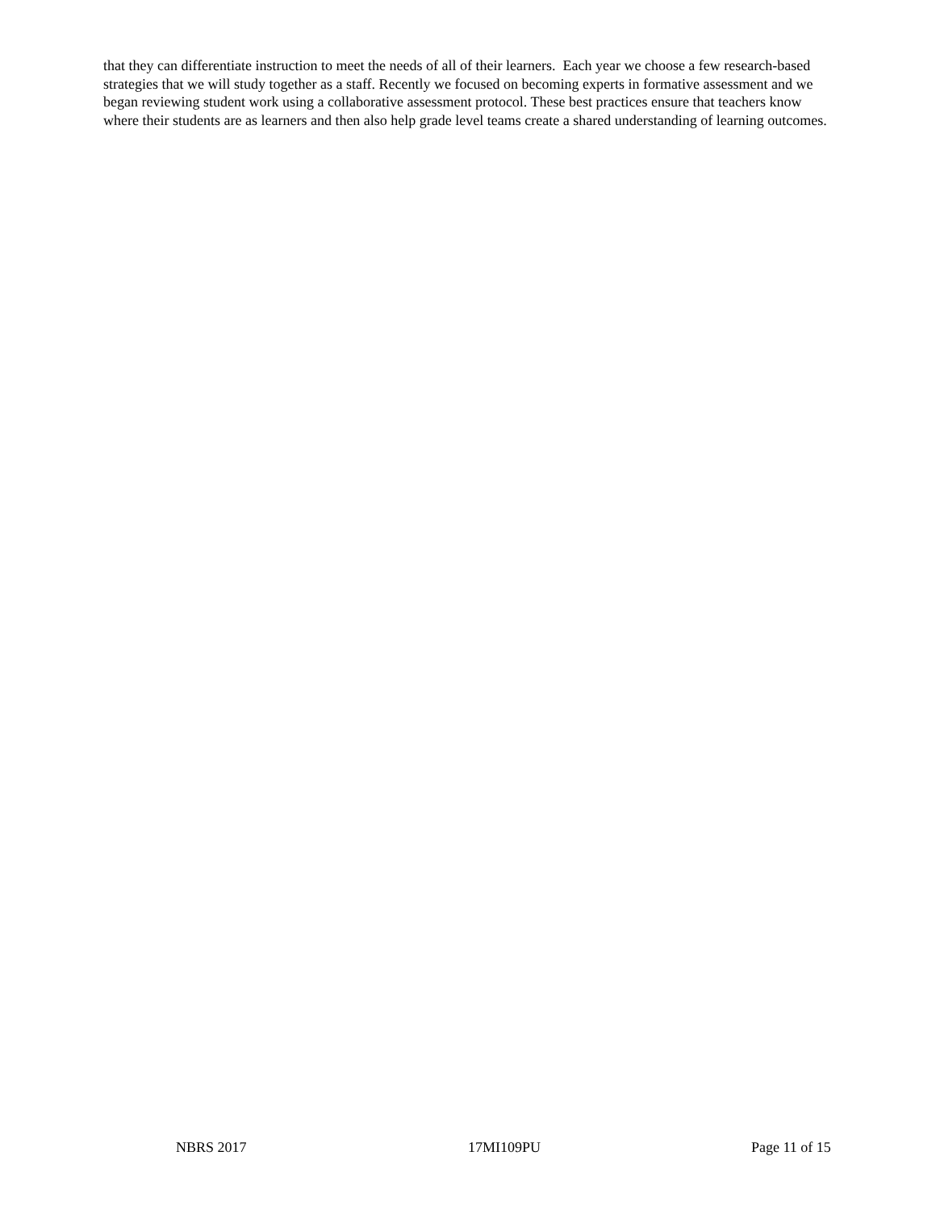that they can differentiate instruction to meet the needs of all of their learners. Each year we choose a few research-based strategies that we will study together as a staff. Recently we focused on becoming experts in formative assessment and we began reviewing student work using a collaborative assessment protocol. These best practices ensure that teachers know where their students are as learners and then also help grade level teams create a shared understanding of learning outcomes.
NBRS 2017 17MI109PU Page 11 of 15